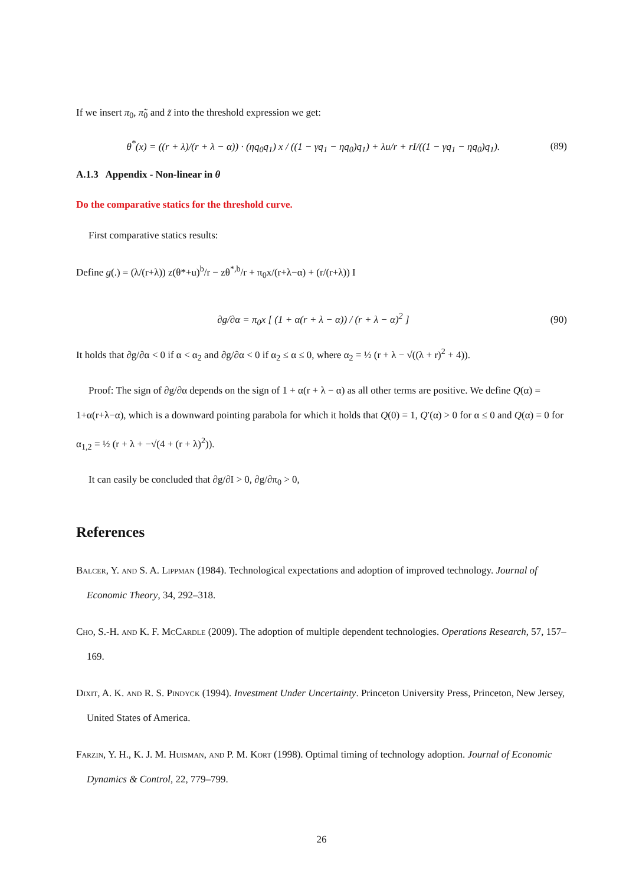If we insert π<sub>0</sub>, π̃<sub>0</sub> and z̃ into the threshold expression we get:
θ<sup>*</sup>(x) = ((r + λ)/(r + λ − α)) · (ηq<sub>0</sub>q<sub>1</sub>) x / ((1 − γq<sub>1</sub> − ηq<sub>0</sub>)q<sub>1</sub>) + λu/r + rI/((1 − γq<sub>1</sub> − ηq<sub>0</sub>)q<sub>1</sub>). (89)
A.1.3 Appendix - Non-linear in θ
Do the comparative statics for the threshold curve.
First comparative statics results:
Define g(.) = (λ/(r+λ)) z(θ*+u)<sup>b</sup>/r − zθ<sup>*,b</sup>/r + π<sub>0</sub>x/(r+λ−α) + (r/(r+λ)) I
∂g/∂α = π<sub>0</sub>x [ (1 + α(r + λ − α)) / (r + λ − α)<sup>2</sup> ] (90)
It holds that ∂g/∂α < 0 if α < α<sub>2</sub> and ∂g/∂α < 0 if α<sub>2</sub> ≤ α ≤ 0, where α<sub>2</sub> = ½ (r + λ − √((λ + r)<sup>2</sup> + 4)).
Proof: The sign of ∂g/∂α depends on the sign of 1 + α(r + λ − α) as all other terms are positive. We define Q(α) = 1+α(r+λ−α), which is a downward pointing parabola for which it holds that Q(0) = 1, Q′(α) > 0 for α ≤ 0 and Q(α) = 0 for α<sub>1,2</sub> = ½ (r + λ + −√(4 + (r + λ)<sup>2</sup>)).
It can easily be concluded that ∂g/∂I > 0, ∂g/∂π<sub>0</sub> > 0,
References
Balcer, Y. and S. A. Lippman (1984). Technological expectations and adoption of improved technology. Journal of Economic Theory, 34, 292–318.
Cho, S.-H. and K. F. McCardle (2009). The adoption of multiple dependent technologies. Operations Research, 57, 157–169.
Dixit, A. K. and R. S. Pindyck (1994). Investment Under Uncertainty. Princeton University Press, Princeton, New Jersey, United States of America.
Farzin, Y. H., K. J. M. Huisman, and P. M. Kort (1998). Optimal timing of technology adoption. Journal of Economic Dynamics & Control, 22, 779–799.
26